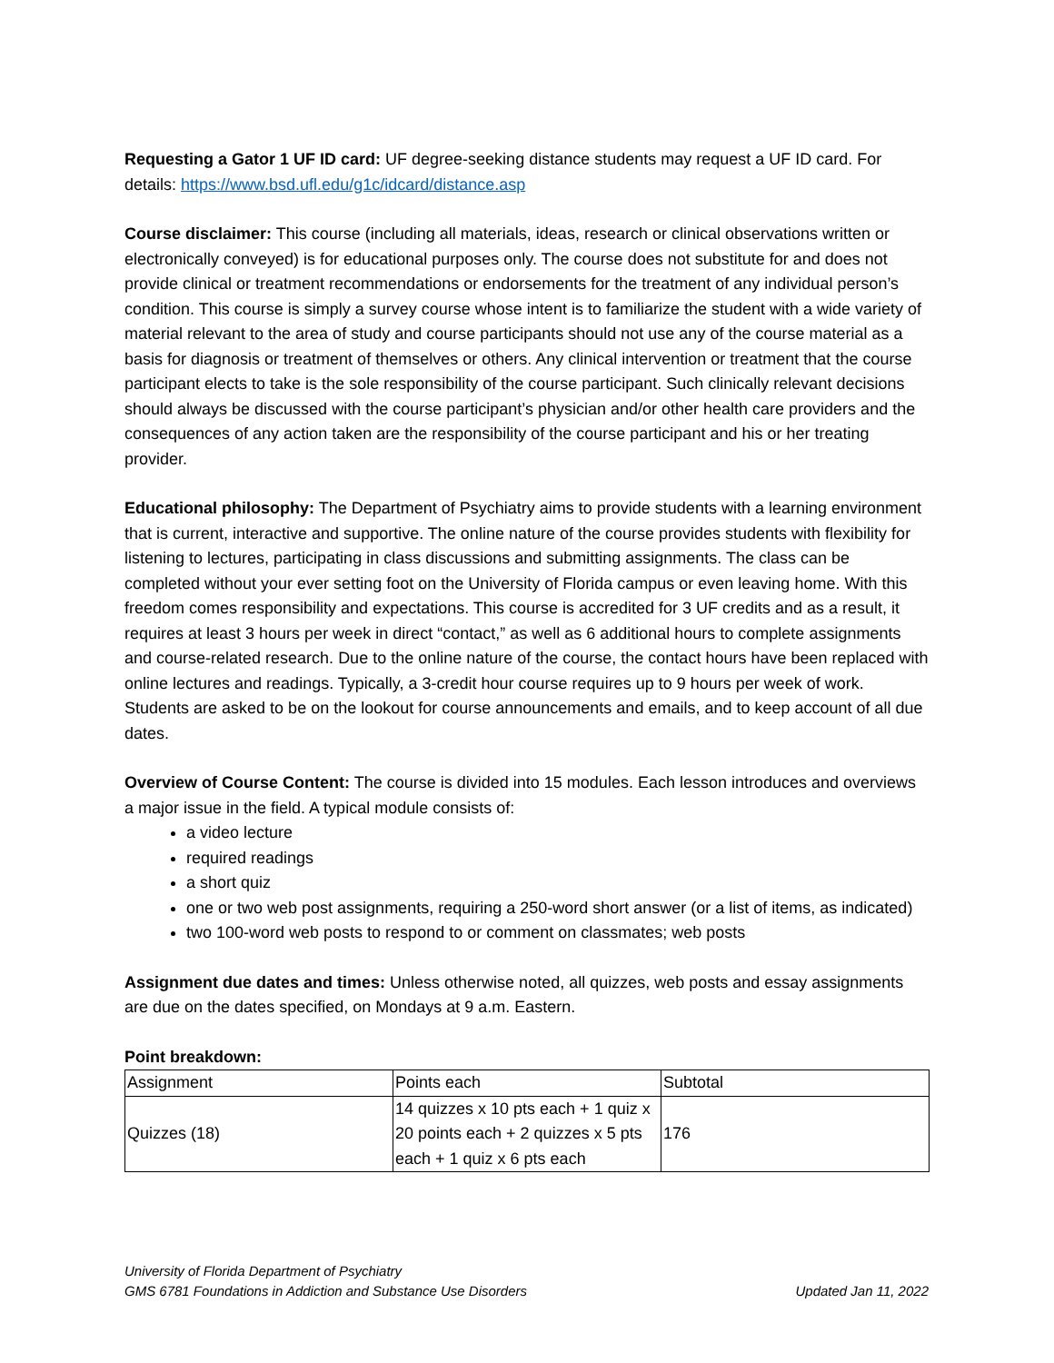Requesting a Gator 1 UF ID card: UF degree-seeking distance students may request a UF ID card. For details: https://www.bsd.ufl.edu/g1c/idcard/distance.asp
Course disclaimer: This course (including all materials, ideas, research or clinical observations written or electronically conveyed) is for educational purposes only. The course does not substitute for and does not provide clinical or treatment recommendations or endorsements for the treatment of any individual person’s condition. This course is simply a survey course whose intent is to familiarize the student with a wide variety of material relevant to the area of study and course participants should not use any of the course material as a basis for diagnosis or treatment of themselves or others. Any clinical intervention or treatment that the course participant elects to take is the sole responsibility of the course participant. Such clinically relevant decisions should always be discussed with the course participant’s physician and/or other health care providers and the consequences of any action taken are the responsibility of the course participant and his or her treating provider.
Educational philosophy: The Department of Psychiatry aims to provide students with a learning environment that is current, interactive and supportive. The online nature of the course provides students with flexibility for listening to lectures, participating in class discussions and submitting assignments. The class can be completed without your ever setting foot on the University of Florida campus or even leaving home. With this freedom comes responsibility and expectations. This course is accredited for 3 UF credits and as a result, it requires at least 3 hours per week in direct “contact,” as well as 6 additional hours to complete assignments and course-related research. Due to the online nature of the course, the contact hours have been replaced with online lectures and readings. Typically, a 3-credit hour course requires up to 9 hours per week of work. Students are asked to be on the lookout for course announcements and emails, and to keep account of all due dates.
Overview of Course Content: The course is divided into 15 modules. Each lesson introduces and overviews a major issue in the field. A typical module consists of:
a video lecture
required readings
a short quiz
one or two web post assignments, requiring a 250-word short answer (or a list of items, as indicated)
two 100-word web posts to respond to or comment on classmates; web posts
Assignment due dates and times: Unless otherwise noted, all quizzes, web posts and essay assignments are due on the dates specified, on Mondays at 9 a.m. Eastern.
Point breakdown:
| Assignment | Points each | Subtotal |
| Quizzes (18) | 14 quizzes x 10 pts each + 1 quiz x 20 points each + 2 quizzes x 5 pts each + 1 quiz x 6 pts each | 176 |
University of Florida Department of Psychiatry
GMS 6781 Foundations in Addiction and Substance Use Disorders Updated Jan 11, 2022